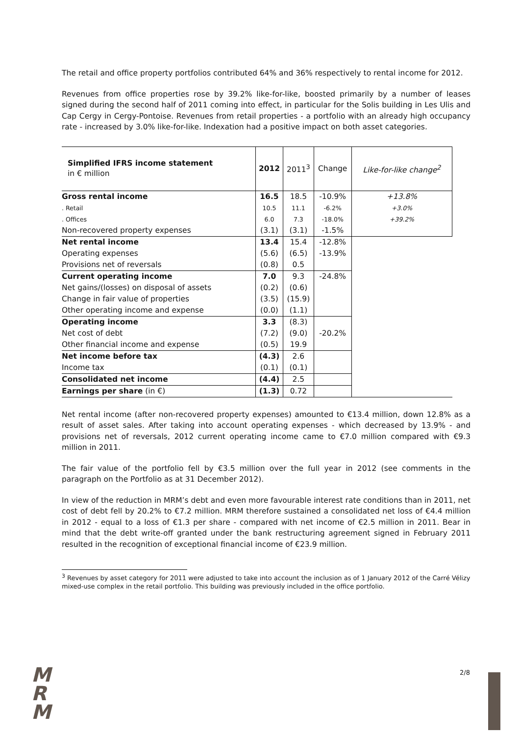The retail and office property portfolios contributed 64% and 36% respectively to rental income for 2012.
Revenues from office properties rose by 39.2% like-for-like, boosted primarily by a number of leases signed during the second half of 2011 coming into effect, in particular for the Solis building in Les Ulis and Cap Cergy in Cergy-Pontoise. Revenues from retail properties - a portfolio with an already high occupancy rate - increased by 3.0% like-for-like. Indexation had a positive impact on both asset categories.
| Simplified IFRS income statement in € million | 2012 | 2011<sup>3</sup> | Change | Like-for-like change<sup>2</sup> |
| --- | --- | --- | --- | --- |
| Gross rental income | 16.5 | 18.5 | -10.9% | +13.8% |
| . Retail | 10.5 | 11.1 | -6.2% | +3.0% |
| . Offices | 6.0 | 7.3 | -18.0% | +39.2% |
| Non-recovered property expenses | (3.1) | (3.1) | -1.5% | |
| Net rental income | 13.4 | 15.4 | -12.8% | |
| Operating expenses | (5.6) | (6.5) | -13.9% | |
| Provisions net of reversals | (0.8) | 0.5 | | |
| Current operating income | 7.0 | 9.3 | -24.8% | |
| Net gains/(losses) on disposal of assets | (0.2) | (0.6) | | |
| Change in fair value of properties | (3.5) | (15.9) | | |
| Other operating income and expense | (0.0) | (1.1) | | |
| Operating income | 3.3 | (8.3) | | |
| Net cost of debt | (7.2) | (9.0) | -20.2% | |
| Other financial income and expense | (0.5) | 19.9 | | |
| Net income before tax | (4.3) | 2.6 | | |
| Income tax | (0.1) | (0.1) | | |
| Consolidated net income | (4.4) | 2.5 | | |
| Earnings per share (in €) | (1.3) | 0.72 | | |
Net rental income (after non-recovered property expenses) amounted to €13.4 million, down 12.8% as a result of asset sales. After taking into account operating expenses - which decreased by 13.9% - and provisions net of reversals, 2012 current operating income came to €7.0 million compared with €9.3 million in 2011.
The fair value of the portfolio fell by €3.5 million over the full year in 2012 (see comments in the paragraph on the Portfolio as at 31 December 2012).
In view of the reduction in MRM’s debt and even more favourable interest rate conditions than in 2011, net cost of debt fell by 20.2% to €7.2 million. MRM therefore sustained a consolidated net loss of €4.4 million in 2012 - equal to a loss of €1.3 per share - compared with net income of €2.5 million in 2011. Bear in mind that the debt write-off granted under the bank restructuring agreement signed in February 2011 resulted in the recognition of exceptional financial income of €23.9 million.
<sup>3</sup> Revenues by asset category for 2011 were adjusted to take into account the inclusion as of 1 January 2012 of the Carré Vélizy mixed-use complex in the retail portfolio. This building was previously included in the office portfolio.
M
R
M
2/8